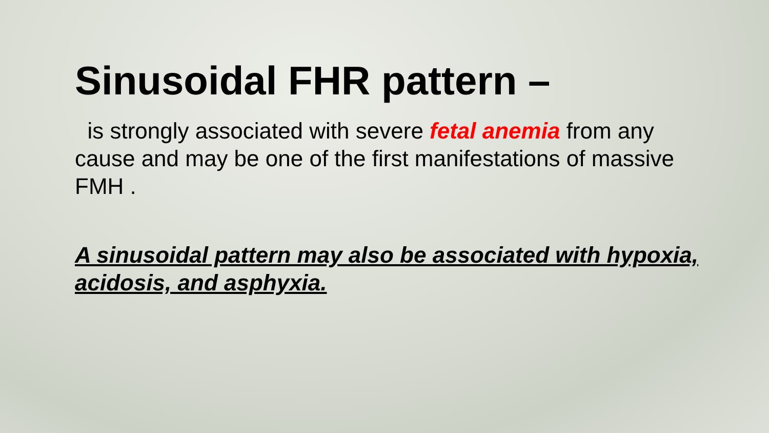Sinusoidal FHR pattern –
is strongly associated with severe fetal anemia from any cause and may be one of the first manifestations of massive FMH .
A sinusoidal pattern may also be associated with hypoxia, acidosis, and asphyxia.